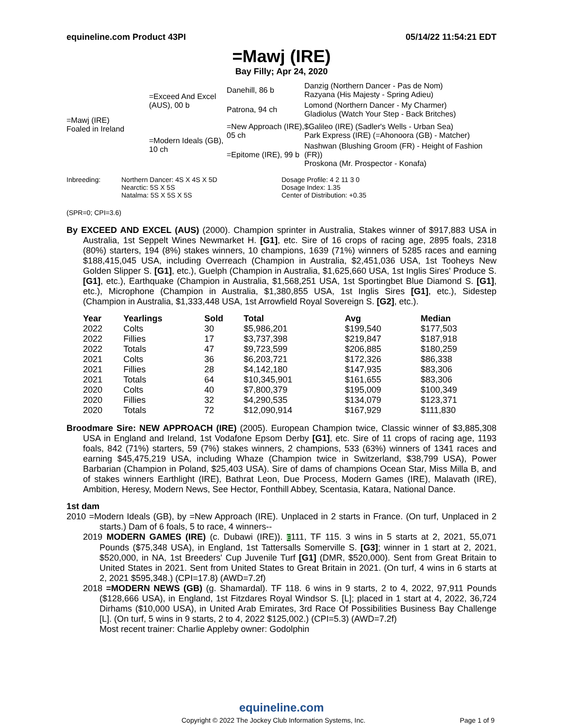equineline.com Product 43PI 05/14/22 11:54:21 EDT
=Mawj (IRE)
Bay Filly; Apr 24, 2020
| =Mawj (IRE) Foaled in Ireland | =Exceed And Excel (AUS), 00 b | Danehill, 86 b | Danzig (Northern Dancer - Pas de Nom) Razyana (His Majesty - Spring Adieu) |
| | | Patrona, 94 ch | Lomond (Northern Dancer - My Charmer) Gladiolus (Watch Your Step - Back Britches) |
| | =Modern Ideals (GB), 10 ch | =New Approach (IRE), 05 ch | $Galileo (IRE) (Sadler's Wells - Urban Sea) Park Express (IRE) (=Ahonoora (GB) - Matcher) |
| | | =Epitome (IRE), 99 b | Nashwan (Blushing Groom (FR) - Height of Fashion (FR)) Proskona (Mr. Prospector - Konafa) |
Inbreeding: Northern Dancer: 4S X 4S X 5D
Nearctic: 5S X 5S
Natalma: 5S X 5S X 5S
Dosage Profile: 4 2 11 3 0
Dosage Index: 1.35
Center of Distribution: +0.35
(SPR=0; CPI=3.6)
By EXCEED AND EXCEL (AUS) (2000). Champion sprinter in Australia, Stakes winner of $917,883 USA in Australia, 1st Seppelt Wines Newmarket H. [G1], etc. Sire of 16 crops of racing age, 2895 foals, 2318 (80%) starters, 194 (8%) stakes winners, 10 champions, 1639 (71%) winners of 5285 races and earning $188,415,045 USA, including Overreach (Champion in Australia, $2,451,036 USA, 1st Tooheys New Golden Slipper S. [G1], etc.), Guelph (Champion in Australia, $1,625,660 USA, 1st Inglis Sires' Produce S. [G1], etc.), Earthquake (Champion in Australia, $1,568,251 USA, 1st Sportingbet Blue Diamond S. [G1], etc.), Microphone (Champion in Australia, $1,380,855 USA, 1st Inglis Sires [G1], etc.), Sidestep (Champion in Australia, $1,333,448 USA, 1st Arrowfield Royal Sovereign S. [G2], etc.).
| Year | Yearlings | Sold | Total | Avg | Median |
| --- | --- | --- | --- | --- | --- |
| 2022 | Colts | 30 | $5,986,201 | $199,540 | $177,503 |
| 2022 | Fillies | 17 | $3,737,398 | $219,847 | $187,918 |
| 2022 | Totals | 47 | $9,723,599 | $206,885 | $180,259 |
| 2021 | Colts | 36 | $6,203,721 | $172,326 | $86,338 |
| 2021 | Fillies | 28 | $4,142,180 | $147,935 | $83,306 |
| 2021 | Totals | 64 | $10,345,901 | $161,655 | $83,306 |
| 2020 | Colts | 40 | $7,800,379 | $195,009 | $100,349 |
| 2020 | Fillies | 32 | $4,290,535 | $134,079 | $123,371 |
| 2020 | Totals | 72 | $12,090,914 | $167,929 | $111,830 |
Broodmare Sire: NEW APPROACH (IRE) (2005). European Champion twice, Classic winner of $3,885,308 USA in England and Ireland, 1st Vodafone Epsom Derby [G1], etc. Sire of 11 crops of racing age, 1193 foals, 842 (71%) starters, 59 (7%) stakes winners, 2 champions, 533 (63%) winners of 1341 races and earning $45,475,219 USA, including Whaze (Champion twice in Switzerland, $38,799 USA), Power Barbarian (Champion in Poland, $25,403 USA). Sire of dams of champions Ocean Star, Miss Milla B, and of stakes winners Earthlight (IRE), Bathrat Leon, Due Process, Modern Games (IRE), Malavath (IRE), Ambition, Heresy, Modern News, See Hector, Fonthill Abbey, Scentasia, Katara, National Dance.
1st dam
2010 =Modern Ideals (GB), by =New Approach (IRE). Unplaced in 2 starts in France. (On turf, Unplaced in 2 starts.) Dam of 6 foals, 5 to race, 4 winners--
2019 MODERN GAMES (IRE) (c. Dubawi (IRE)). E111, TF 115. 3 wins in 5 starts at 2, 2021, 55,071 Pounds ($75,348 USA), in England, 1st Tattersalls Somerville S. [G3]; winner in 1 start at 2, 2021, $520,000, in NA, 1st Breeders' Cup Juvenile Turf [G1] (DMR, $520,000). Sent from Great Britain to United States in 2021. Sent from United States to Great Britain in 2021. (On turf, 4 wins in 6 starts at 2, 2021 $595,348.) (CPI=17.8) (AWD=7.2f)
2018 =MODERN NEWS (GB) (g. Shamardal). TF 118. 6 wins in 9 starts, 2 to 4, 2022, 97,911 Pounds ($128,666 USA), in England, 1st Fitzdares Royal Windsor S. [L]; placed in 1 start at 4, 2022, 36,724 Dirhams ($10,000 USA), in United Arab Emirates, 3rd Race Of Possibilities Business Bay Challenge [L]. (On turf, 5 wins in 9 starts, 2 to 4, 2022 $125,002.) (CPI=5.3) (AWD=7.2f)
Most recent trainer: Charlie Appleby owner: Godolphin
equineline.com
Copyright © 2022 The Jockey Club Information Systems, Inc. Page 1 of 9